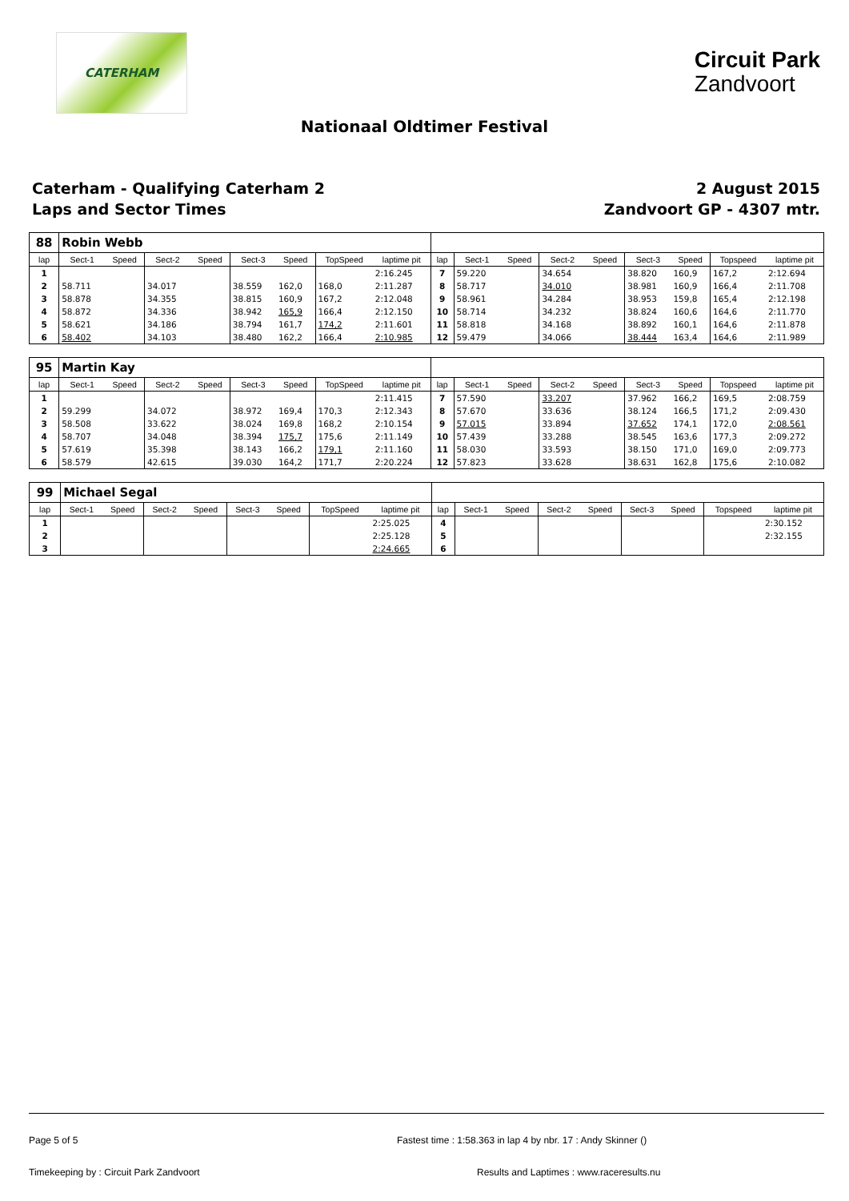CATERHAM
Circuit Park
Zandvoort
Nationaal Oldtimer Festival
Caterham - Qualifying Caterham 2
Laps and Sector Times
2 August 2015
Zandvoort GP - 4307 mtr.
| 88 | Robin Webb | | | | | | | | | | | | | | | | |
| lap | Sect-1 | Speed | Sect-2 | Speed | Sect-3 | Speed | TopSpeed | laptime pit | lap | Sect-1 | Speed | Sect-2 | Speed | Sect-3 | Speed | Topspeed | laptime pit |
| 1 | | | | | | | | 2:16.245 | 7 | 59.220 | | 34.654 | | 38.820 | 160,9 | 167,2 | 2:12.694 |
| 2 | 58.711 | | 34.017 | | 38.559 | 162,0 | 168,0 | 2:11.287 | 8 | 58.717 | | 34.010 | | 38.981 | 160,9 | 166,4 | 2:11.708 |
| 3 | 58.878 | | 34.355 | | 38.815 | 160,9 | 167,2 | 2:12.048 | 9 | 58.961 | | 34.284 | | 38.953 | 159,8 | 165,4 | 2:12.198 |
| 4 | 58.872 | | 34.336 | | 38.942 | 165,9 | 166,4 | 2:12.150 | 10 | 58.714 | | 34.232 | | 38.824 | 160,6 | 164,6 | 2:11.770 |
| 5 | 58.621 | | 34.186 | | 38.794 | 161,7 | 174,2 | 2:11.601 | 11 | 58.818 | | 34.168 | | 38.892 | 160,1 | 164,6 | 2:11.878 |
| 6 | 58.402 | | 34.103 | | 38.480 | 162,2 | 166,4 | 2:10.985 | 12 | 59.479 | | 34.066 | | 38.444 | 163,4 | 164,6 | 2:11.989 |
| 95 | Martin Kay | | | | | | | | | | | | | | | | |
| lap | Sect-1 | Speed | Sect-2 | Speed | Sect-3 | Speed | TopSpeed | laptime pit | lap | Sect-1 | Speed | Sect-2 | Speed | Sect-3 | Speed | Topspeed | laptime pit |
| 1 | | | | | | | | 2:11.415 | 7 | 57.590 | | 33.207 | | 37.962 | 166,2 | 169,5 | 2:08.759 |
| 2 | 59.299 | | 34.072 | | 38.972 | 169,4 | 170,3 | 2:12.343 | 8 | 57.670 | | 33.636 | | 38.124 | 166,5 | 171,2 | 2:09.430 |
| 3 | 58.508 | | 33.622 | | 38.024 | 169,8 | 168,2 | 2:10.154 | 9 | 57.015 | | 33.894 | | 37.652 | 174,1 | 172,0 | 2:08.561 |
| 4 | 58.707 | | 34.048 | | 38.394 | 175,7 | 175,6 | 2:11.149 | 10 | 57.439 | | 33.288 | | 38.545 | 163,6 | 177,3 | 2:09.272 |
| 5 | 57.619 | | 35.398 | | 38.143 | 166,2 | 179,1 | 2:11.160 | 11 | 58.030 | | 33.593 | | 38.150 | 171,0 | 169,0 | 2:09.773 |
| 6 | 58.579 | | 42.615 | | 39.030 | 164,2 | 171,7 | 2:20.224 | 12 | 57.823 | | 33.628 | | 38.631 | 162,8 | 175,6 | 2:10.082 |
| 99 | Michael Segal | | | | | | | | | | | | | | | | |
| lap | Sect-1 | Speed | Sect-2 | Speed | Sect-3 | Speed | TopSpeed | laptime pit | lap | Sect-1 | Speed | Sect-2 | Speed | Sect-3 | Speed | Topspeed | laptime pit |
| 1 | | | | | | | | 2:25.025 | 4 | | | | | | | | 2:30.152 |
| 2 | | | | | | | | 2:25.128 | 5 | | | | | | | | 2:32.155 |
| 3 | | | | | | | | 2:24.665 | 6 | | | | | | | | |
Page 5 of 5 Fastest time : 1:58.363 in lap 4 by nbr. 17 : Andy Skinner ()
Timekeeping by : Circuit Park Zandvoort Results and Laptimes : www.raceresults.nu